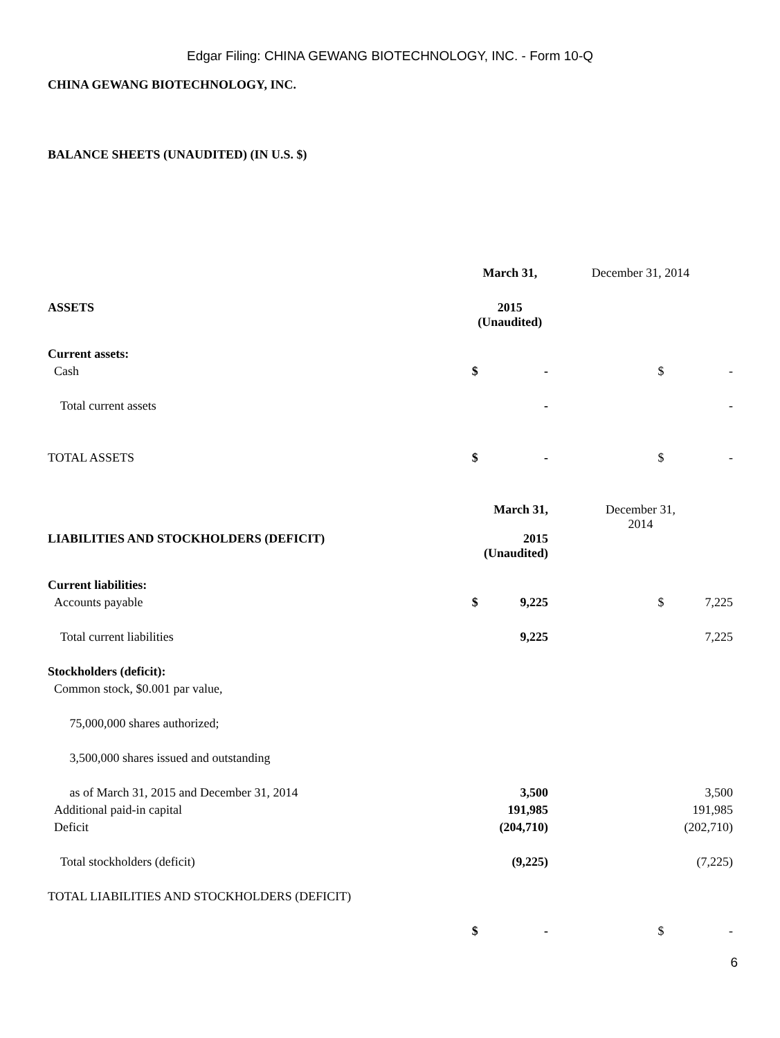Edgar Filing: CHINA GEWANG BIOTECHNOLOGY, INC. - Form 10-Q
CHINA GEWANG BIOTECHNOLOGY, INC.
BALANCE SHEETS (UNAUDITED) (IN U.S. $)
| | March 31, | | December 31, 2014 | |
| ASSETS | 2015 (Unaudited) | | | |
| Current assets: | | | | |
| Cash | $ | - | $ | - |
| Total current assets | | - | | - |
| TOTAL ASSETS | $ | - | $ | - |
| | March 31, | | December 31, 2014 | |
| LIABILITIES AND STOCKHOLDERS (DEFICIT) | 2015 (Unaudited) | | | |
| Current liabilities: | | | | |
| Accounts payable | $ | 9,225 | $ | 7,225 |
| Total current liabilities | | 9,225 | | 7,225 |
| Stockholders (deficit): | | | | |
| Common stock, $0.001 par value, | | | | |
| 75,000,000 shares authorized; | | | | |
| 3,500,000 shares issued and outstanding | | | | |
| as of March 31, 2015 and December 31, 2014 | | 3,500 | | 3,500 |
| Additional paid-in capital | | 191,985 | | 191,985 |
| Deficit | | (204,710) | | (202,710) |
| Total stockholders (deficit) | | (9,225) | | (7,225) |
| TOTAL LIABILITIES AND STOCKHOLDERS (DEFICIT) | | | | |
| | $ | - | $ | - |
6